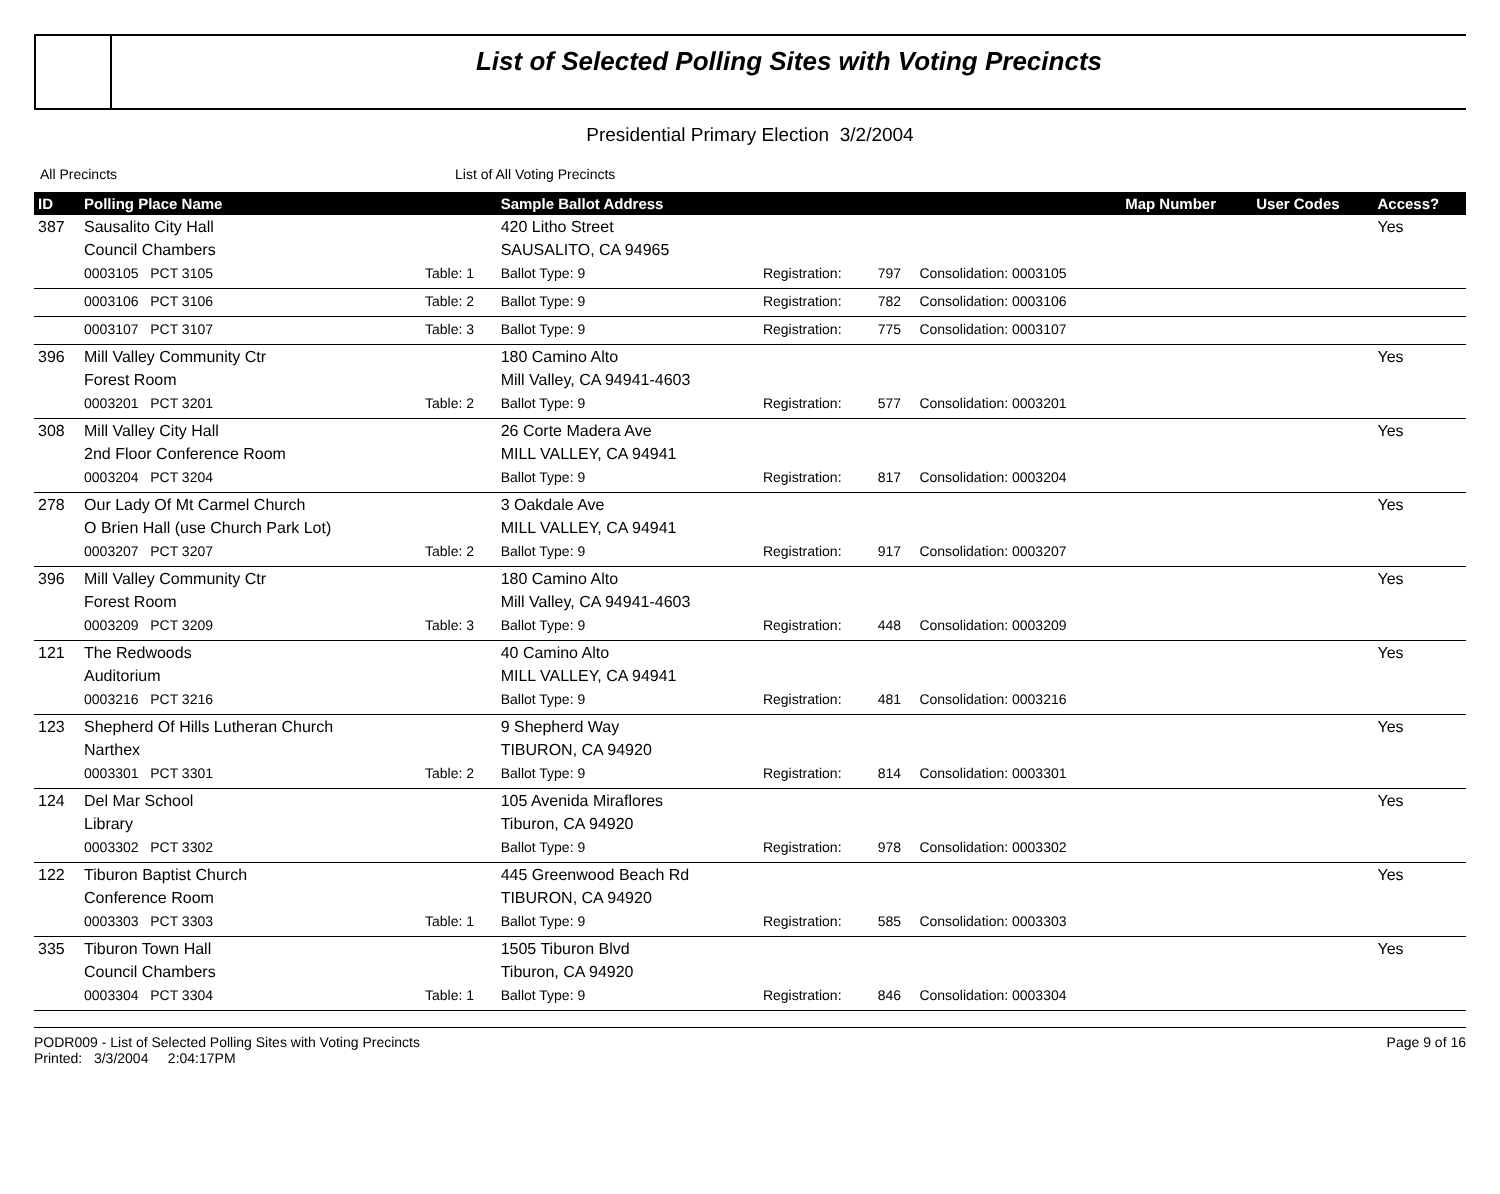List of Selected Polling Sites with Voting Precincts
Presidential Primary Election 3/2/2004
All Precincts List of All Voting Precincts
| ID | Polling Place Name | | Sample Ballot Address | | | | Map Number | User Codes | Access? |
| --- | --- | --- | --- | --- | --- | --- | --- | --- | --- |
| 387 | Sausalito City Hall | | 420 Litho Street | | | | | | Yes |
| | Council Chambers | | SAUSALITO, CA 94965 | | | | | | |
| | 0003105 PCT 3105 | Table: 1 | Ballot Type: 9 | Registration: | 797 | Consolidation: 0003105 | | | |
| | 0003106 PCT 3106 | Table: 2 | Ballot Type: 9 | Registration: | 782 | Consolidation: 0003106 | | | |
| | 0003107 PCT 3107 | Table: 3 | Ballot Type: 9 | Registration: | 775 | Consolidation: 0003107 | | | |
| 396 | Mill Valley Community Ctr | | 180 Camino Alto | | | | | | Yes |
| | Forest Room | | Mill Valley, CA 94941-4603 | | | | | | |
| | 0003201 PCT 3201 | Table: 2 | Ballot Type: 9 | Registration: | 577 | Consolidation: 0003201 | | | |
| 308 | Mill Valley City Hall | | 26 Corte Madera Ave | | | | | | Yes |
| | 2nd Floor Conference Room | | MILL VALLEY, CA 94941 | | | | | | |
| | 0003204 PCT 3204 | | Ballot Type: 9 | Registration: | 817 | Consolidation: 0003204 | | | |
| 278 | Our Lady Of Mt Carmel Church | | 3 Oakdale Ave | | | | | | Yes |
| | O Brien Hall (use Church Park Lot) | | MILL VALLEY, CA 94941 | | | | | | |
| | 0003207 PCT 3207 | Table: 2 | Ballot Type: 9 | Registration: | 917 | Consolidation: 0003207 | | | |
| 396 | Mill Valley Community Ctr | | 180 Camino Alto | | | | | | Yes |
| | Forest Room | | Mill Valley, CA 94941-4603 | | | | | | |
| | 0003209 PCT 3209 | Table: 3 | Ballot Type: 9 | Registration: | 448 | Consolidation: 0003209 | | | |
| 121 | The Redwoods | | 40 Camino Alto | | | | | | Yes |
| | Auditorium | | MILL VALLEY, CA 94941 | | | | | | |
| | 0003216 PCT 3216 | | Ballot Type: 9 | Registration: | 481 | Consolidation: 0003216 | | | |
| 123 | Shepherd Of Hills Lutheran Church | | 9 Shepherd Way | | | | | | Yes |
| | Narthex | | TIBURON, CA 94920 | | | | | | |
| | 0003301 PCT 3301 | Table: 2 | Ballot Type: 9 | Registration: | 814 | Consolidation: 0003301 | | | |
| 124 | Del Mar School | | 105 Avenida Miraflores | | | | | | Yes |
| | Library | | Tiburon, CA 94920 | | | | | | |
| | 0003302 PCT 3302 | | Ballot Type: 9 | Registration: | 978 | Consolidation: 0003302 | | | |
| 122 | Tiburon Baptist Church | | 445 Greenwood Beach Rd | | | | | | Yes |
| | Conference Room | | TIBURON, CA 94920 | | | | | | |
| | 0003303 PCT 3303 | Table: 1 | Ballot Type: 9 | Registration: | 585 | Consolidation: 0003303 | | | |
| 335 | Tiburon Town Hall | | 1505 Tiburon Blvd | | | | | | Yes |
| | Council Chambers | | Tiburon, CA 94920 | | | | | | |
| | 0003304 PCT 3304 | Table: 1 | Ballot Type: 9 | Registration: | 846 | Consolidation: 0003304 | | | |
PODR009 - List of Selected Polling Sites with Voting Precincts
Printed: 3/3/2004 2:04:17PM
Page 9 of 16